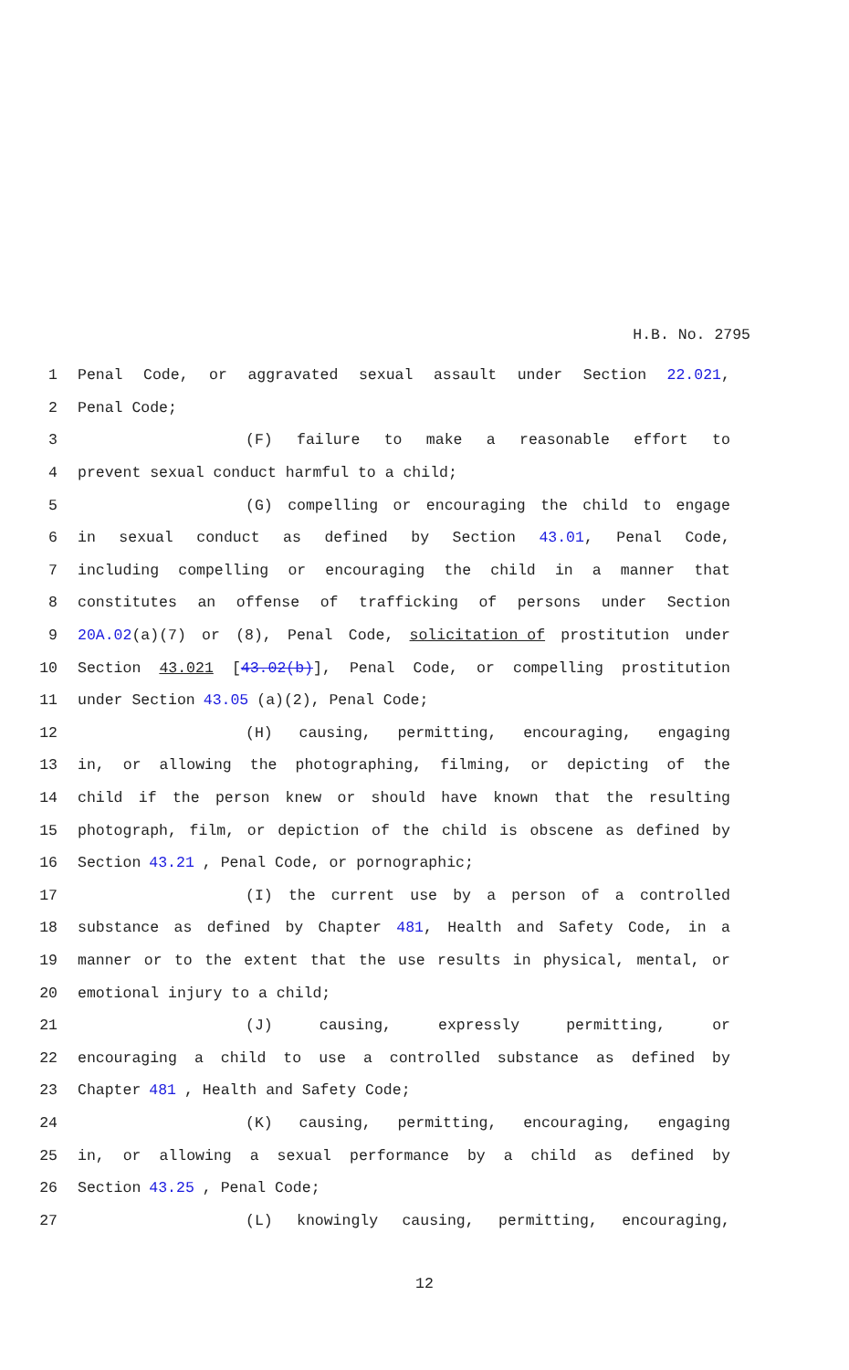H.B. No. 2795
1 Penal Code, or aggravated sexual assault under Section 22.021,
2 Penal Code;
3 (F) failure to make a reasonable effort to
4 prevent sexual conduct harmful to a child;
5 (G) compelling or encouraging the child to engage
6 in sexual conduct as defined by Section 43.01, Penal Code,
7 including compelling or encouraging the child in a manner that
8 constitutes an offense of trafficking of persons under Section
9 20A.02(a)(7) or (8), Penal Code, solicitation of prostitution under
10 Section 43.021 [43.02(b)], Penal Code, or compelling prostitution
11 under Section 43.05 (a)(2), Penal Code;
12 (H) causing, permitting, encouraging, engaging
13 in, or allowing the photographing, filming, or depicting of the
14 child if the person knew or should have known that the resulting
15 photograph, film, or depiction of the child is obscene as defined by
16 Section 43.21, Penal Code, or pornographic;
17 (I) the current use by a person of a controlled
18 substance as defined by Chapter 481, Health and Safety Code, in a
19 manner or to the extent that the use results in physical, mental, or
20 emotional injury to a child;
21 (J) causing, expressly permitting, or
22 encouraging a child to use a controlled substance as defined by
23 Chapter 481, Health and Safety Code;
24 (K) causing, permitting, encouraging, engaging
25 in, or allowing a sexual performance by a child as defined by
26 Section 43.25, Penal Code;
27 (L) knowingly causing, permitting, encouraging,
12